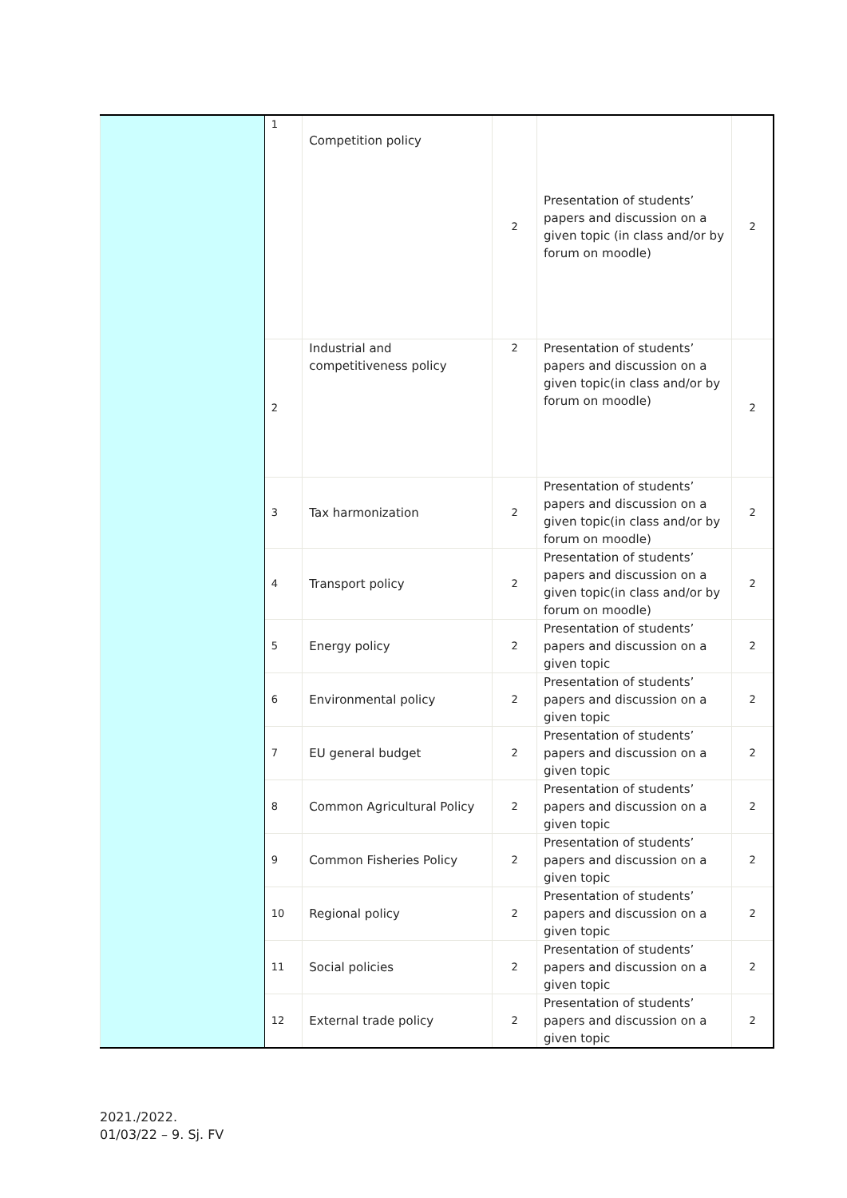| | 1 | Competition policy | 2 | Presentation of students’ papers and discussion on a given topic (in class and/or by forum on moodle) | 2 |
| | 2 | Industrial and competitiveness policy | 2 | Presentation of students’ papers and discussion on a given topic(in class and/or by forum on moodle) | 2 |
| | 3 | Tax harmonization | 2 | Presentation of students’ papers and discussion on a given topic(in class and/or by forum on moodle) | 2 |
| | 4 | Transport policy | 2 | Presentation of students’ papers and discussion on a given topic(in class and/or by forum on moodle) | 2 |
| | 5 | Energy policy | 2 | Presentation of students’ papers and discussion on a given topic | 2 |
| | 6 | Environmental policy | 2 | Presentation of students’ papers and discussion on a given topic | 2 |
| | 7 | EU general budget | 2 | Presentation of students’ papers and discussion on a given topic | 2 |
| | 8 | Common Agricultural Policy | 2 | Presentation of students’ papers and discussion on a given topic | 2 |
| | 9 | Common Fisheries Policy | 2 | Presentation of students’ papers and discussion on a given topic | 2 |
| | 10 | Regional policy | 2 | Presentation of students’ papers and discussion on a given topic | 2 |
| | 11 | Social policies | 2 | Presentation of students’ papers and discussion on a given topic | 2 |
| | 12 | External trade policy | 2 | Presentation of students’ papers and discussion on a given topic | 2 |
2021./2022.
01/03/22 – 9. Sj. FV